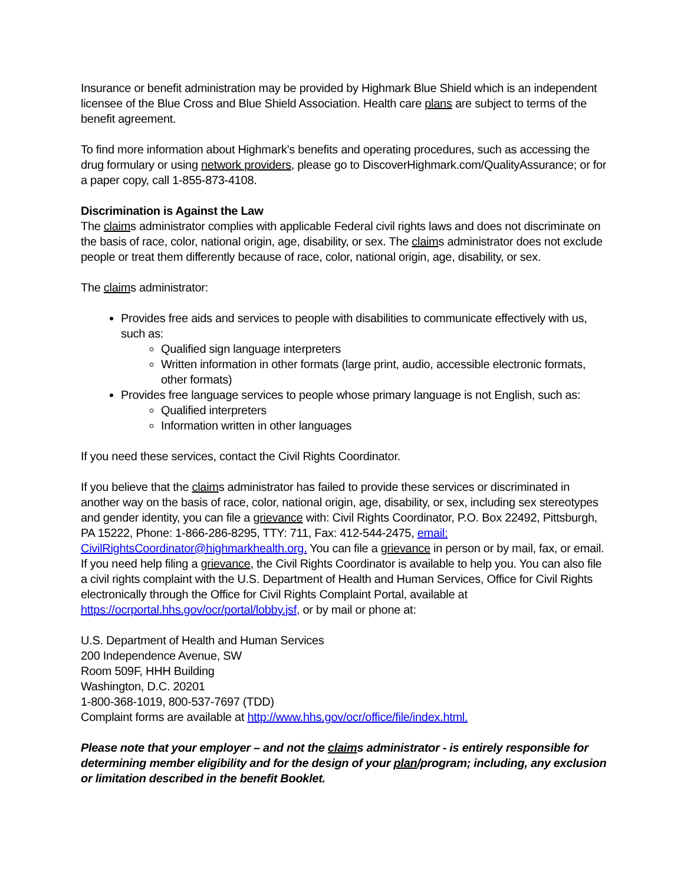Insurance or benefit administration may be provided by Highmark Blue Shield which is an independent licensee of the Blue Cross and Blue Shield Association. Health care plans are subject to terms of the benefit agreement.
To find more information about Highmark’s benefits and operating procedures, such as accessing the drug formulary or using network providers, please go to DiscoverHighmark.com/QualityAssurance; or for a paper copy, call 1-855-873-4108.
Discrimination is Against the Law
The claims administrator complies with applicable Federal civil rights laws and does not discriminate on the basis of race, color, national origin, age, disability, or sex. The claims administrator does not exclude people or treat them differently because of race, color, national origin, age, disability, or sex.
The claims administrator:
Provides free aids and services to people with disabilities to communicate effectively with us, such as:
Qualified sign language interpreters
Written information in other formats (large print, audio, accessible electronic formats, other formats)
Provides free language services to people whose primary language is not English, such as:
Qualified interpreters
Information written in other languages
If you need these services, contact the Civil Rights Coordinator.
If you believe that the claims administrator has failed to provide these services or discriminated in another way on the basis of race, color, national origin, age, disability, or sex, including sex stereotypes and gender identity, you can file a grievance with: Civil Rights Coordinator, P.O. Box 22492, Pittsburgh, PA 15222, Phone: 1-866-286-8295, TTY: 711, Fax: 412-544-2475, email: CivilRightsCoordinator@highmarkhealth.org. You can file a grievance in person or by mail, fax, or email. If you need help filing a grievance, the Civil Rights Coordinator is available to help you. You can also file a civil rights complaint with the U.S. Department of Health and Human Services, Office for Civil Rights electronically through the Office for Civil Rights Complaint Portal, available at https://ocrportal.hhs.gov/ocr/portal/lobby.jsf, or by mail or phone at:
U.S. Department of Health and Human Services
200 Independence Avenue, SW
Room 509F, HHH Building
Washington, D.C. 20201
1-800-368-1019, 800-537-7697 (TDD)
Complaint forms are available at http://www.hhs.gov/ocr/office/file/index.html.
Please note that your employer – and not the claims administrator - is entirely responsible for determining member eligibility and for the design of your plan/program; including, any exclusion or limitation described in the benefit Booklet.